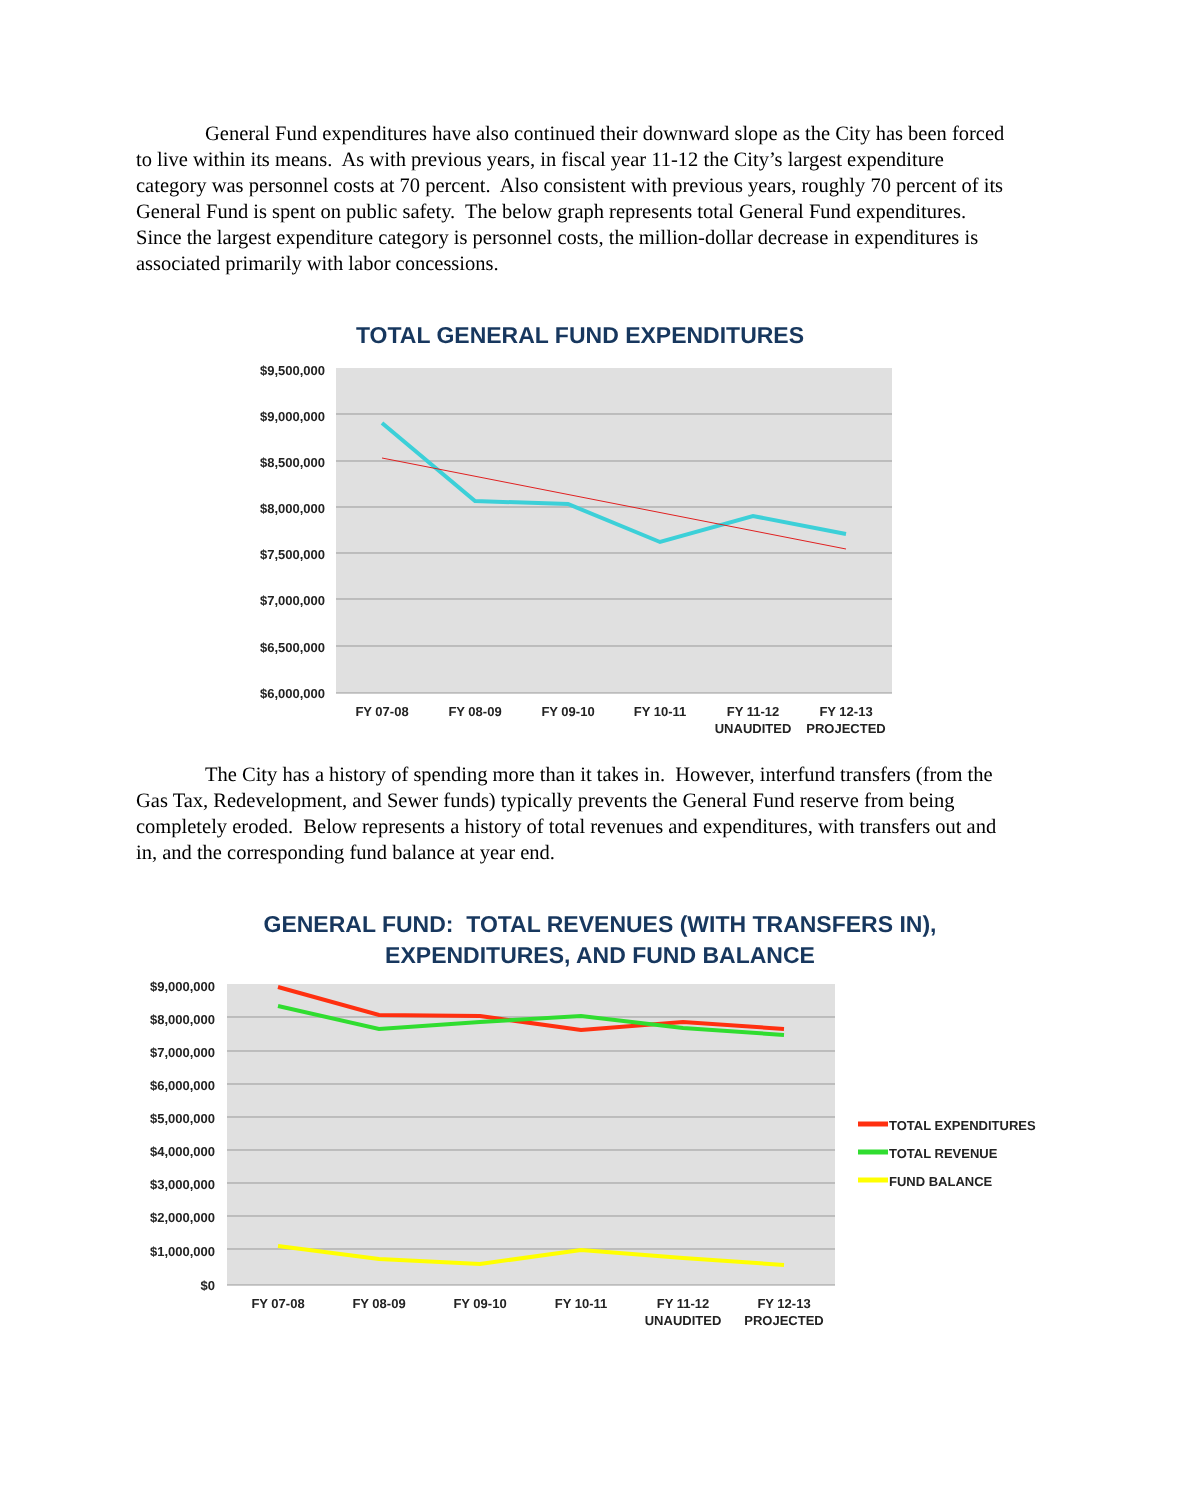General Fund expenditures have also continued their downward slope as the City has been forced to live within its means. As with previous years, in fiscal year 11-12 the City’s largest expenditure category was personnel costs at 70 percent. Also consistent with previous years, roughly 70 percent of its General Fund is spent on public safety. The below graph represents total General Fund expenditures. Since the largest expenditure category is personnel costs, the million-dollar decrease in expenditures is associated primarily with labor concessions.
TOTAL GENERAL FUND EXPENDITURES
$9,500,000
$9,000,000
$8,500,000
$8,000,000
$7,500,000
$7,000,000
$6,500,000
$6,000,000
FY 07-08
FY 08-09
FY 09-10
FY 10-11
FY 11-12
UNAUDITED
FY 12-13
PROJECTED
The City has a history of spending more than it takes in. However, interfund transfers (from the Gas Tax, Redevelopment, and Sewer funds) typically prevents the General Fund reserve from being completely eroded. Below represents a history of total revenues and expenditures, with transfers out and in, and the corresponding fund balance at year end.
GENERAL FUND: TOTAL REVENUES (WITH TRANSFERS IN),
EXPENDITURES, AND FUND BALANCE
$9,000,000
$8,000,000
$7,000,000
$6,000,000
$5,000,000
$4,000,000
$3,000,000
$2,000,000
$1,000,000
$0
FY 07-08
FY 08-09
FY 09-10
FY 10-11
FY 11-12
UNAUDITED
FY 12-13
PROJECTED
TOTAL EXPENDITURES
TOTAL REVENUE
FUND BALANCE